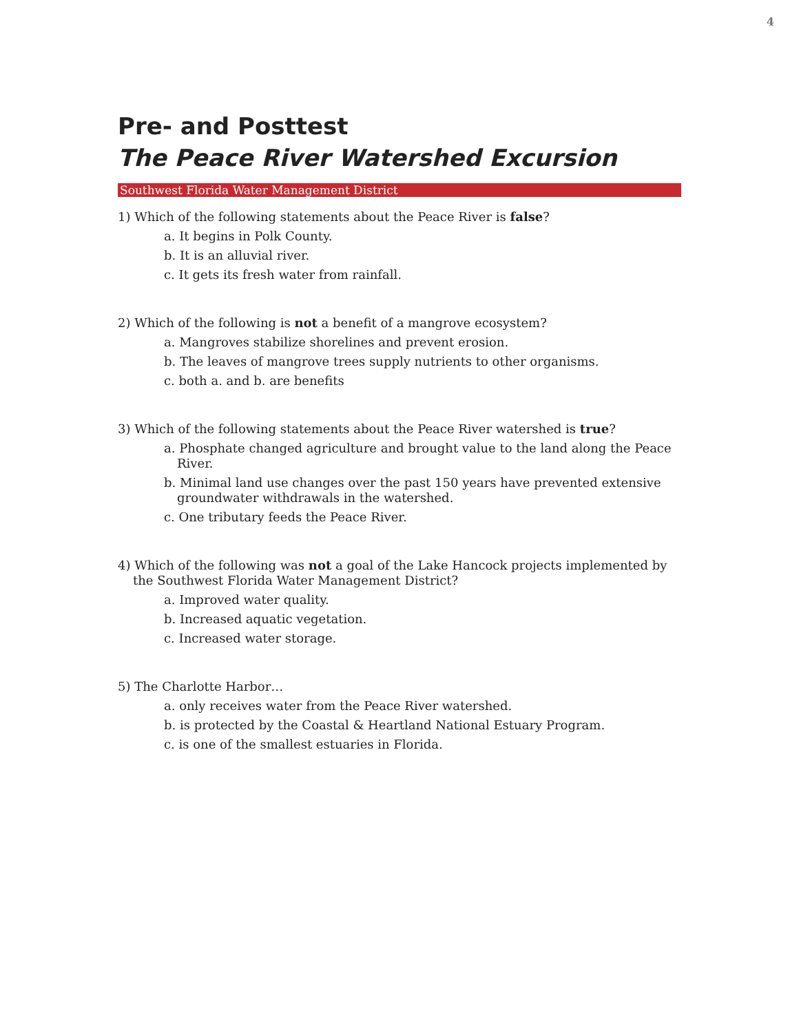4
Pre- and Posttest
The Peace River Watershed Excursion
Southwest Florida Water Management District
1) Which of the following statements about the Peace River is false?
a. It begins in Polk County.
b. It is an alluvial river.
c. It gets its fresh water from rainfall.
2) Which of the following is not a benefit of a mangrove ecosystem?
a. Mangroves stabilize shorelines and prevent erosion.
b. The leaves of mangrove trees supply nutrients to other organisms.
c. both a. and b. are benefits
3) Which of the following statements about the Peace River watershed is true?
a. Phosphate changed agriculture and brought value to the land along the Peace River.
b. Minimal land use changes over the past 150 years have prevented extensive groundwater withdrawals in the watershed.
c. One tributary feeds the Peace River.
4) Which of the following was not a goal of the Lake Hancock projects implemented by the Southwest Florida Water Management District?
a. Improved water quality.
b. Increased aquatic vegetation.
c. Increased water storage.
5) The Charlotte Harbor…
a. only receives water from the Peace River watershed.
b. is protected by the Coastal & Heartland National Estuary Program.
c. is one of the smallest estuaries in Florida.